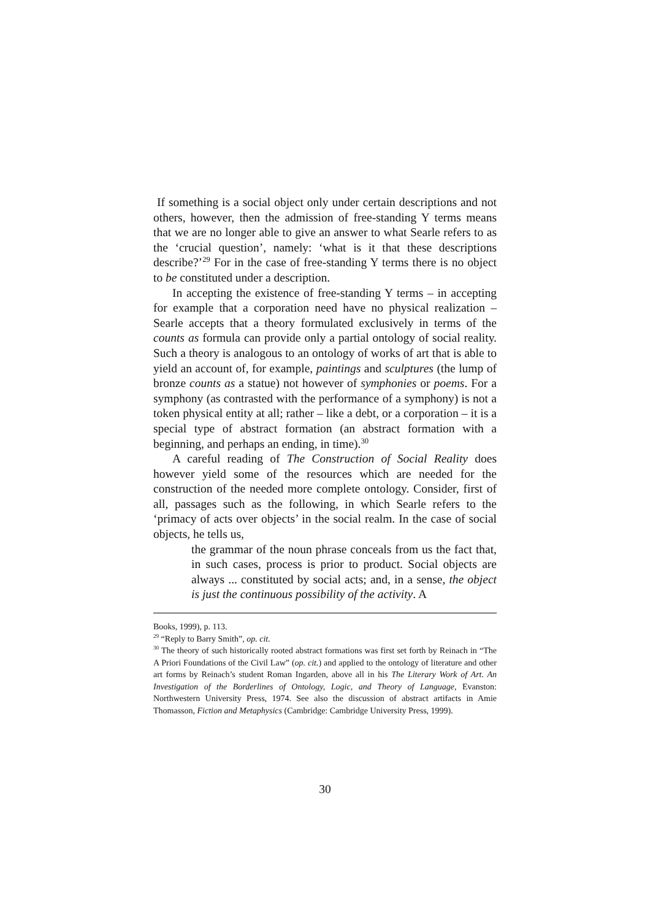If something is a social object only under certain descriptions and not others, however, then the admission of free-standing Y terms means that we are no longer able to give an answer to what Searle refers to as the ‘crucial question’, namely: ‘what is it that these descriptions describe?’<sup>29</sup> For in the case of free-standing Y terms there is no object to be constituted under a description.
In accepting the existence of free-standing Y terms – in accepting for example that a corporation need have no physical realization – Searle accepts that a theory formulated exclusively in terms of the counts as formula can provide only a partial ontology of social reality. Such a theory is analogous to an ontology of works of art that is able to yield an account of, for example, paintings and sculptures (the lump of bronze counts as a statue) not however of symphonies or poems. For a symphony (as contrasted with the performance of a symphony) is not a token physical entity at all; rather – like a debt, or a corporation – it is a special type of abstract formation (an abstract formation with a beginning, and perhaps an ending, in time).<sup>30</sup>
A careful reading of The Construction of Social Reality does however yield some of the resources which are needed for the construction of the needed more complete ontology. Consider, first of all, passages such as the following, in which Searle refers to the ‘primacy of acts over objects’ in the social realm. In the case of social objects, he tells us,
the grammar of the noun phrase conceals from us the fact that, in such cases, process is prior to product. Social objects are always ... constituted by social acts; and, in a sense, the object is just the continuous possibility of the activity. A
Books, 1999), p. 113.
<sup>29</sup> “Reply to Barry Smith”, op. cit.
<sup>30</sup> The theory of such historically rooted abstract formations was first set forth by Reinach in “The A Priori Foundations of the Civil Law” (op. cit.) and applied to the ontology of literature and other art forms by Reinach’s student Roman Ingarden, above all in his The Literary Work of Art. An Investigation of the Borderlines of Ontology, Logic, and Theory of Language, Evanston: Northwestern University Press, 1974. See also the discussion of abstract artifacts in Amie Thomasson, Fiction and Metaphysics (Cambridge: Cambridge University Press, 1999).
30